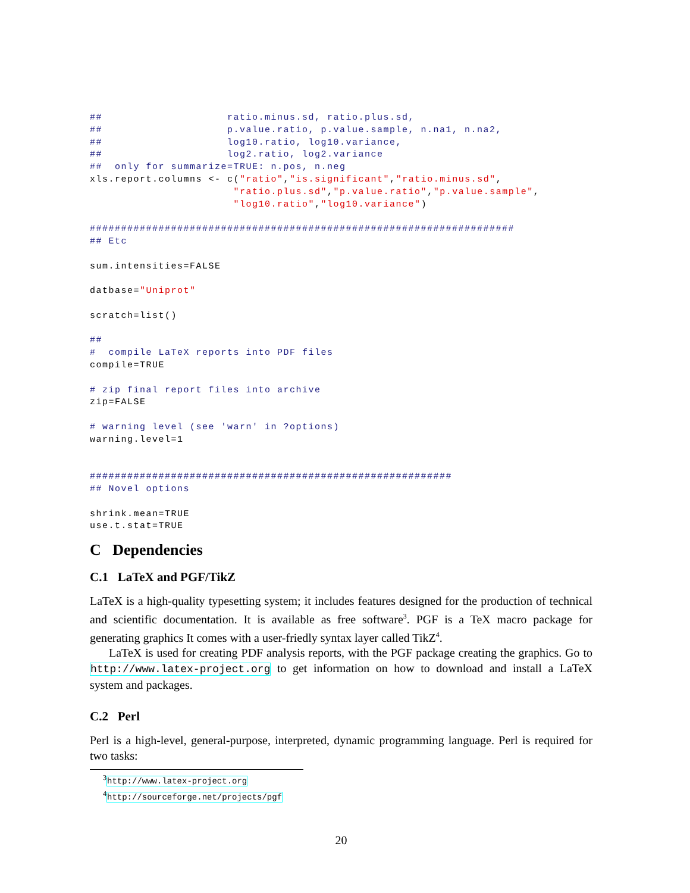##                    ratio.minus.sd, ratio.plus.sd,
##                    p.value.ratio, p.value.sample, n.na1, n.na2,
##                    log10.ratio, log10.variance,
##                    log2.ratio, log2.variance
##  only for summarize=TRUE: n.pos, n.neg
xls.report.columns <- c("ratio","is.significant","ratio.minus.sd",
                       "ratio.plus.sd","p.value.ratio","p.value.sample",
                       "log10.ratio","log10.variance")

####################################################################
## Etc

sum.intensities=FALSE

datbase="Uniprot"

scratch=list()

##
#  compile LaTeX reports into PDF files
compile=TRUE

# zip final report files into archive
zip=FALSE

# warning level (see 'warn' in ?options)
warning.level=1


##########################################################
## Novel options

shrink.mean=TRUE
use.t.stat=TRUE
C Dependencies
C.1 LaTeX and PGF/TikZ
LaTeX is a high-quality typesetting system; it includes features designed for the production of technical and scientific documentation. It is available as free software<sup>3</sup>. PGF is a TeX macro package for generating graphics It comes with a user-friedly syntax layer called TikZ<sup>4</sup>.
LaTeX is used for creating PDF analysis reports, with the PGF package creating the graphics. Go to http://www.latex-project.org to get information on how to download and install a LaTeX system and packages.
C.2 Perl
Perl is a high-level, general-purpose, interpreted, dynamic programming language. Perl is required for two tasks:
<sup>3</sup> http://www.latex-project.org
<sup>4</sup> http://sourceforge.net/projects/pgf
20